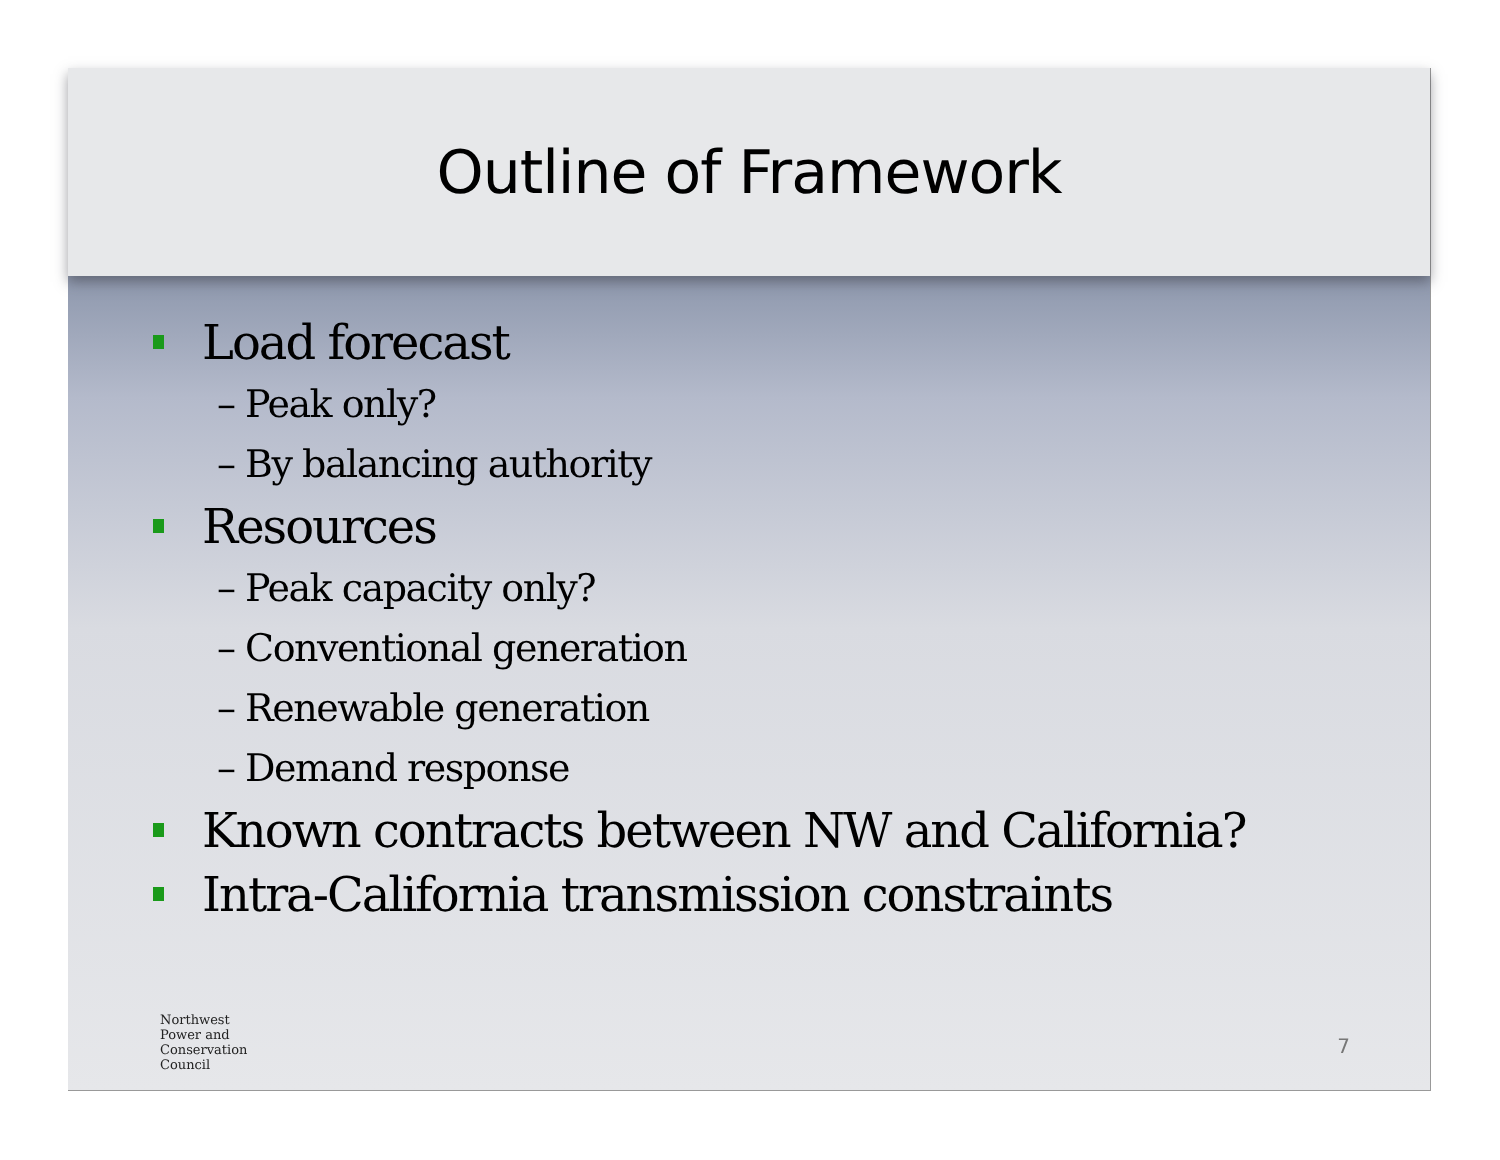Outline of Framework
Load forecast
– Peak only?
– By balancing authority
Resources
– Peak capacity only?
– Conventional generation
– Renewable generation
– Demand response
Known contracts between NW and California?
Intra-California transmission constraints
Northwest
Power and
Conservation
Council
7